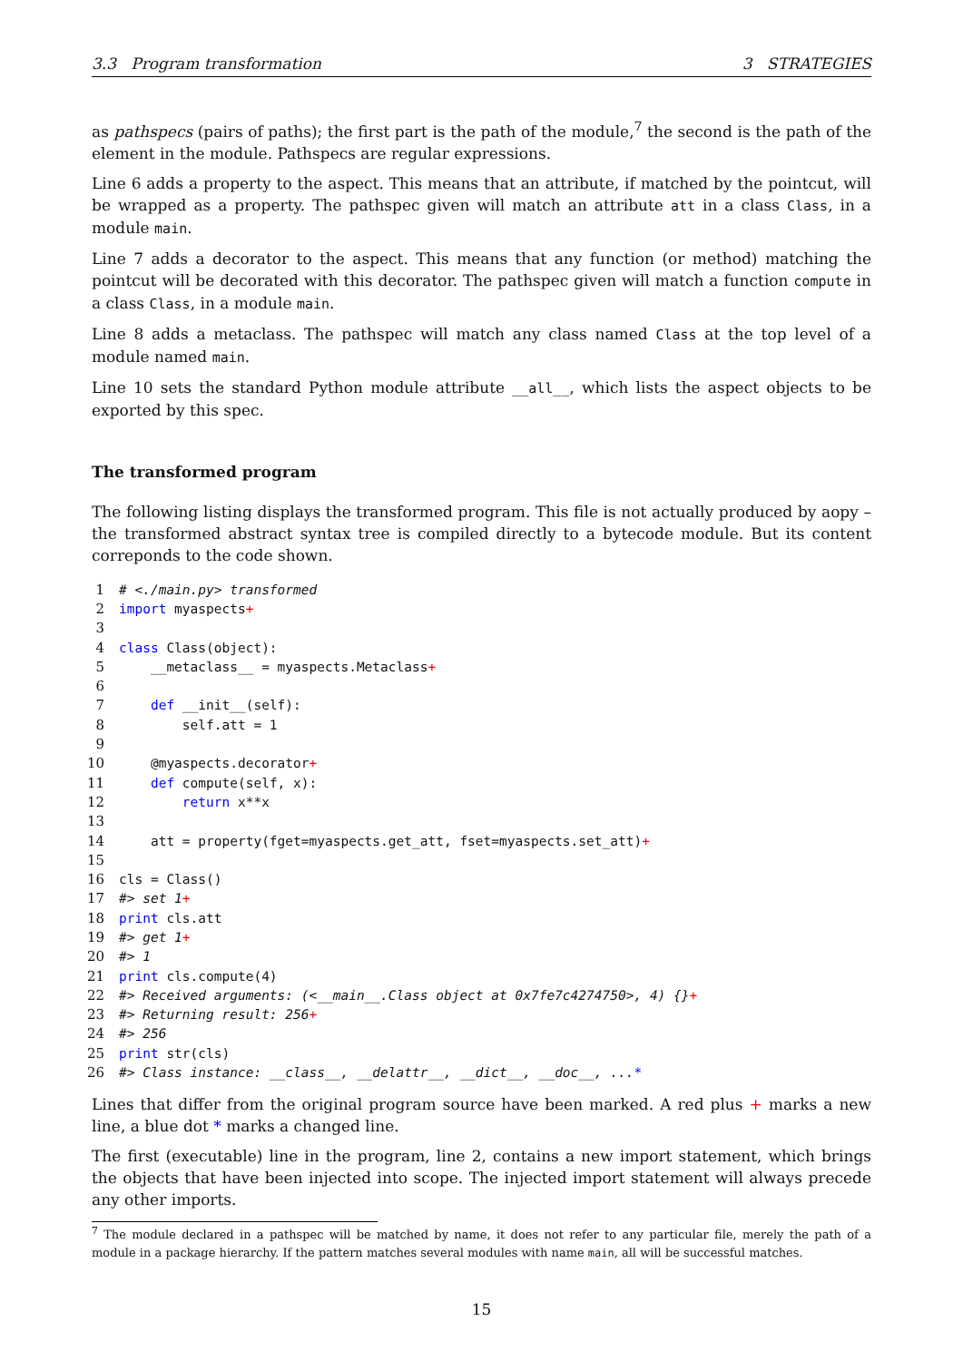3.3 Program transformation 3 STRATEGIES
as pathspecs (pairs of paths); the first part is the path of the module,<sup>7</sup> the second is the path of the element in the module. Pathspecs are regular expressions.
Line 6 adds a property to the aspect. This means that an attribute, if matched by the pointcut, will be wrapped as a property. The pathspec given will match an attribute att in a class Class, in a module main.
Line 7 adds a decorator to the aspect. This means that any function (or method) matching the pointcut will be decorated with this decorator. The pathspec given will match a function compute in a class Class, in a module main.
Line 8 adds a metaclass. The pathspec will match any class named Class at the top level of a module named main.
Line 10 sets the standard Python module attribute __all__, which lists the aspect objects to be exported by this spec.
The transformed program
The following listing displays the transformed program. This file is not actually produced by aopy – the transformed abstract syntax tree is compiled directly to a bytecode module. But its content correponds to the code shown.
1 # <./main.py> transformed
2 import myaspects+
3
4 class Class(object):
5 __metaclass__ = myaspects.Metaclass+
6
7 def __init__(self):
8 self.att = 1
9
10 @myaspects.decorator+
11 def compute(self, x):
12 return x**x
13
14 att = property(fget=myaspects.get_att, fset=myaspects.set_att)+
15
16 cls = Class()
17 #> set 1+
18 print cls.att
19 #> get 1+
20 #> 1
21 print cls.compute(4)
22 #> Received arguments: (<__main__.Class object at 0x7fe7c4274750>, 4) {}+
23 #> Returning result: 256+
24 #> 256
25 print str(cls)
26 #> Class instance: __class__, __delattr__, __dict__, __doc__, ...*
Lines that differ from the original program source have been marked. A red plus + marks a new line, a blue dot * marks a changed line.
The first (executable) line in the program, line 2, contains a new import statement, which brings the objects that have been injected into scope. The injected import statement will always precede any other imports.
<sup>7</sup> The module declared in a pathspec will be matched by name, it does not refer to any particular file, merely the path of a module in a package hierarchy. If the pattern matches several modules with name main, all will be successful matches.
15